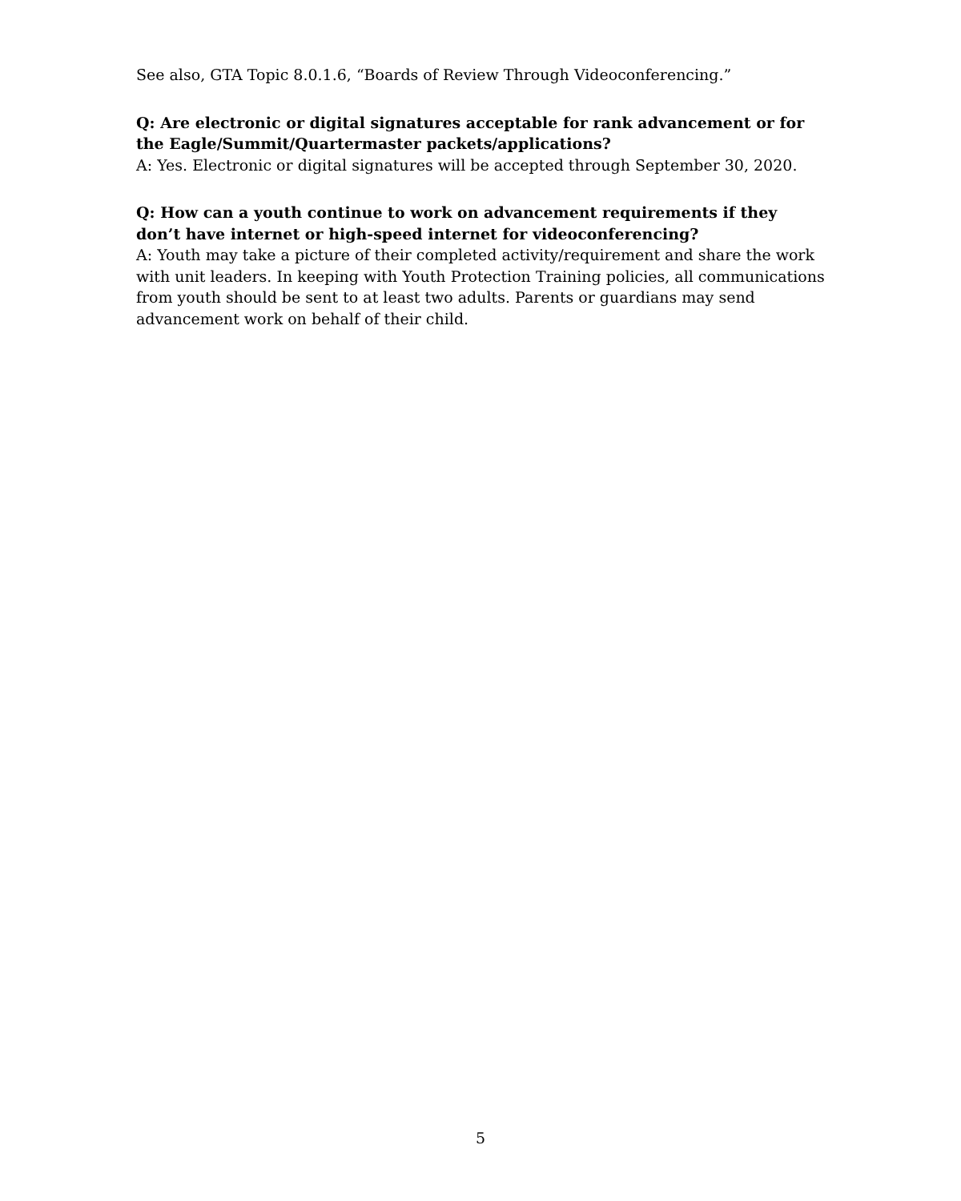See also, GTA Topic 8.0.1.6, “Boards of Review Through Videoconferencing.”
Q: Are electronic or digital signatures acceptable for rank advancement or for the Eagle/Summit/Quartermaster packets/applications?
A: Yes. Electronic or digital signatures will be accepted through September 30, 2020.
Q: How can a youth continue to work on advancement requirements if they don’t have internet or high-speed internet for videoconferencing?
A: Youth may take a picture of their completed activity/requirement and share the work with unit leaders. In keeping with Youth Protection Training policies, all communications from youth should be sent to at least two adults. Parents or guardians may send advancement work on behalf of their child.
5